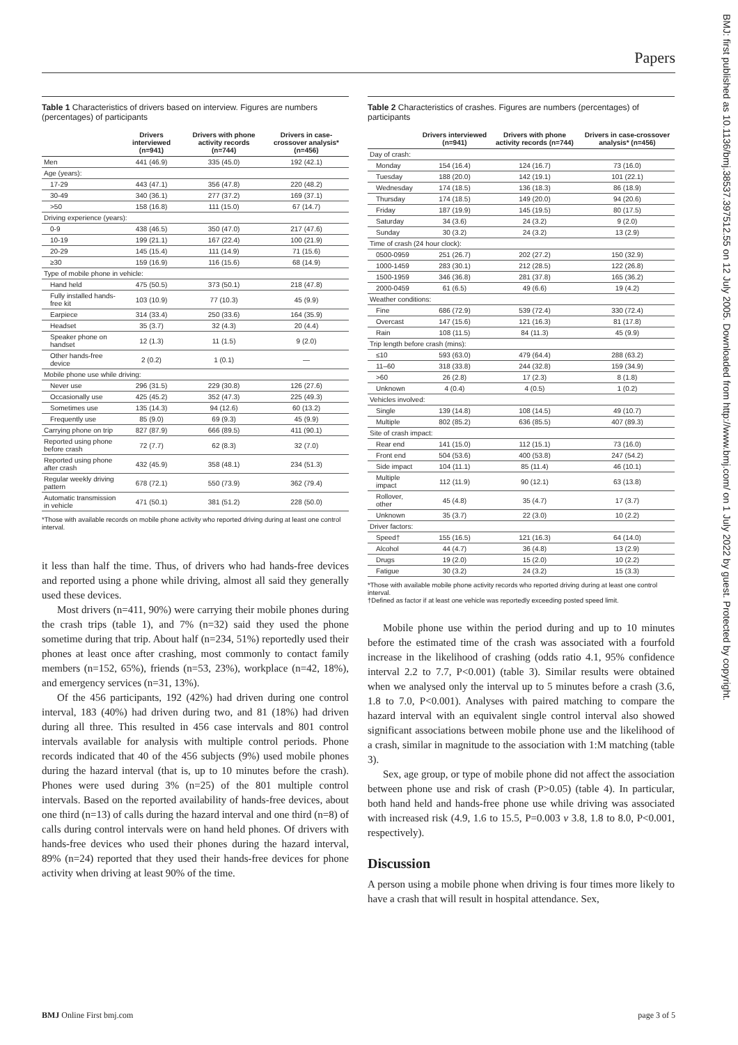Papers
Table 1 Characteristics of drivers based on interview. Figures are numbers (percentages) of participants
| | Drivers interviewed (n=941) | Drivers with phone activity records (n=744) | Drivers in case-crossover analysis* (n=456) |
| --- | --- | --- | --- |
| Men | 441 (46.9) | 335 (45.0) | 192 (42.1) |
| Age (years): | | | |
| 17-29 | 443 (47.1) | 356 (47.8) | 220 (48.2) |
| 30-49 | 340 (36.1) | 277 (37.2) | 169 (37.1) |
| >50 | 158 (16.8) | 111 (15.0) | 67 (14.7) |
| Driving experience (years): | | | |
| 0-9 | 438 (46.5) | 350 (47.0) | 217 (47.6) |
| 10-19 | 199 (21.1) | 167 (22.4) | 100 (21.9) |
| 20-29 | 145 (15.4) | 111 (14.9) | 71 (15.6) |
| ≥30 | 159 (16.9) | 116 (15.6) | 68 (14.9) |
| Type of mobile phone in vehicle: | | | |
| Hand held | 475 (50.5) | 373 (50.1) | 218 (47.8) |
| Fully installed hands-free kit | 103 (10.9) | 77 (10.3) | 45 (9.9) |
| Earpiece | 314 (33.4) | 250 (33.6) | 164 (35.9) |
| Headset | 35 (3.7) | 32 (4.3) | 20 (4.4) |
| Speaker phone on handset | 12 (1.3) | 11 (1.5) | 9 (2.0) |
| Other hands-free device | 2 (0.2) | 1 (0.1) | — |
| Mobile phone use while driving: | | | |
| Never use | 296 (31.5) | 229 (30.8) | 126 (27.6) |
| Occasionally use | 425 (45.2) | 352 (47.3) | 225 (49.3) |
| Sometimes use | 135 (14.3) | 94 (12.6) | 60 (13.2) |
| Frequently use | 85 (9.0) | 69 (9.3) | 45 (9.9) |
| Carrying phone on trip | 827 (87.9) | 666 (89.5) | 411 (90.1) |
| Reported using phone before crash | 72 (7.7) | 62 (8.3) | 32 (7.0) |
| Reported using phone after crash | 432 (45.9) | 358 (48.1) | 234 (51.3) |
| Regular weekly driving pattern | 678 (72.1) | 550 (73.9) | 362 (79.4) |
| Automatic transmission in vehicle | 471 (50.1) | 381 (51.2) | 228 (50.0) |
*Those with available records on mobile phone activity who reported driving during at least one control interval.
it less than half the time. Thus, of drivers who had hands-free devices and reported using a phone while driving, almost all said they generally used these devices.
Most drivers (n=411, 90%) were carrying their mobile phones during the crash trips (table 1), and 7% (n=32) said they used the phone sometime during that trip. About half (n=234, 51%) reportedly used their phones at least once after crashing, most commonly to contact family members (n=152, 65%), friends (n=53, 23%), workplace (n=42, 18%), and emergency services (n=31, 13%).
Of the 456 participants, 192 (42%) had driven during one control interval, 183 (40%) had driven during two, and 81 (18%) had driven during all three. This resulted in 456 case intervals and 801 control intervals available for analysis with multiple control periods. Phone records indicated that 40 of the 456 subjects (9%) used mobile phones during the hazard interval (that is, up to 10 minutes before the crash). Phones were used during 3% (n=25) of the 801 multiple control intervals. Based on the reported availability of hands-free devices, about one third (n=13) of calls during the hazard interval and one third (n=8) of calls during control intervals were on hand held phones. Of drivers with hands-free devices who used their phones during the hazard interval, 89% (n=24) reported that they used their hands-free devices for phone activity when driving at least 90% of the time.
Table 2 Characteristics of crashes. Figures are numbers (percentages) of participants
| | Drivers interviewed (n=941) | Drivers with phone activity records (n=744) | Drivers in case-crossover analysis* (n=456) |
| --- | --- | --- | --- |
| Day of crash: | | | |
| Monday | 154 (16.4) | 124 (16.7) | 73 (16.0) |
| Tuesday | 188 (20.0) | 142 (19.1) | 101 (22.1) |
| Wednesday | 174 (18.5) | 136 (18.3) | 86 (18.9) |
| Thursday | 174 (18.5) | 149 (20.0) | 94 (20.6) |
| Friday | 187 (19.9) | 145 (19.5) | 80 (17.5) |
| Saturday | 34 (3.6) | 24 (3.2) | 9 (2.0) |
| Sunday | 30 (3.2) | 24 (3.2) | 13 (2.9) |
| Time of crash (24 hour clock): | | | |
| 0500-0959 | 251 (26.7) | 202 (27.2) | 150 (32.9) |
| 1000-1459 | 283 (30.1) | 212 (28.5) | 122 (26.8) |
| 1500-1959 | 346 (36.8) | 281 (37.8) | 165 (36.2) |
| 2000-0459 | 61 (6.5) | 49 (6.6) | 19 (4.2) |
| Weather conditions: | | | |
| Fine | 686 (72.9) | 539 (72.4) | 330 (72.4) |
| Overcast | 147 (15.6) | 121 (16.3) | 81 (17.8) |
| Rain | 108 (11.5) | 84 (11.3) | 45 (9.9) |
| Trip length before crash (mins): | | | |
| ≤10 | 593 (63.0) | 479 (64.4) | 288 (63.2) |
| 11–60 | 318 (33.8) | 244 (32.8) | 159 (34.9) |
| >60 | 26 (2.8) | 17 (2.3) | 8 (1.8) |
| Unknown | 4 (0.4) | 4 (0.5) | 1 (0.2) |
| Vehicles involved: | | | |
| Single | 139 (14.8) | 108 (14.5) | 49 (10.7) |
| Multiple | 802 (85.2) | 636 (85.5) | 407 (89.3) |
| Site of crash impact: | | | |
| Rear end | 141 (15.0) | 112 (15.1) | 73 (16.0) |
| Front end | 504 (53.6) | 400 (53.8) | 247 (54.2) |
| Side impact | 104 (11.1) | 85 (11.4) | 46 (10.1) |
| Multiple impact | 112 (11.9) | 90 (12.1) | 63 (13.8) |
| Rollover, other | 45 (4.8) | 35 (4.7) | 17 (3.7) |
| Unknown | 35 (3.7) | 22 (3.0) | 10 (2.2) |
| Driver factors: | | | |
| Speed† | 155 (16.5) | 121 (16.3) | 64 (14.0) |
| Alcohol | 44 (4.7) | 36 (4.8) | 13 (2.9) |
| Drugs | 19 (2.0) | 15 (2.0) | 10 (2.2) |
| Fatigue | 30 (3.2) | 24 (3.2) | 15 (3.3) |
*Those with available mobile phone activity records who reported driving during at least one control interval.
†Defined as factor if at least one vehicle was reportedly exceeding posted speed limit.
Mobile phone use within the period during and up to 10 minutes before the estimated time of the crash was associated with a fourfold increase in the likelihood of crashing (odds ratio 4.1, 95% confidence interval 2.2 to 7.7, P<0.001) (table 3). Similar results were obtained when we analysed only the interval up to 5 minutes before a crash (3.6, 1.8 to 7.0, P<0.001). Analyses with paired matching to compare the hazard interval with an equivalent single control interval also showed significant associations between mobile phone use and the likelihood of a crash, similar in magnitude to the association with 1:M matching (table 3).
Sex, age group, or type of mobile phone did not affect the association between phone use and risk of crash (P>0.05) (table 4). In particular, both hand held and hands-free phone use while driving was associated with increased risk (4.9, 1.6 to 15.5, P=0.003 v 3.8, 1.8 to 8.0, P<0.001, respectively).
Discussion
A person using a mobile phone when driving is four times more likely to have a crash that will result in hospital attendance. Sex,
BMJ Online First bmj.com page 3 of 5
BMJ: first published as 10.1136/bmj.38537.397512.55 on 12 July 2005. Downloaded from http://www.bmj.com/ on 1 July 2022 by guest. Protected by copyright.